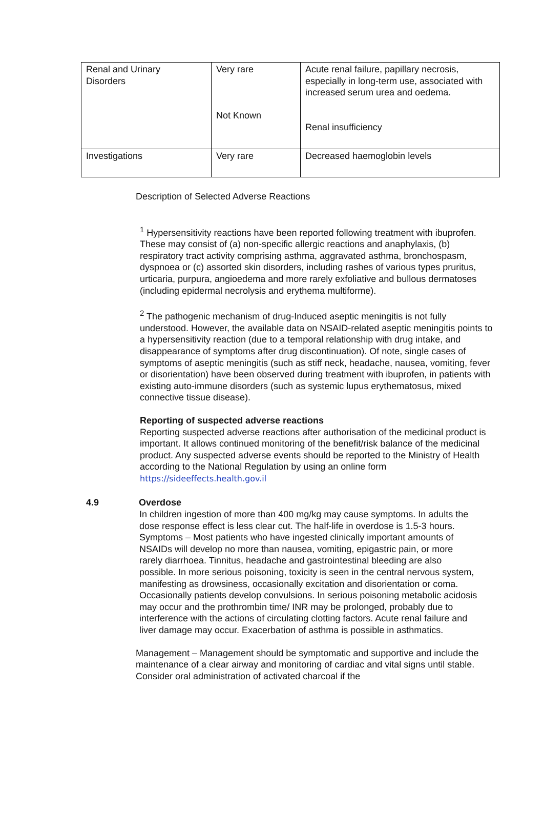| Renal and Urinary Disorders | Very rare Not Known | Acute renal failure, papillary necrosis, especially in long-term use, associated with increased serum urea and oedema. Renal insufficiency |
| Investigations | Very rare | Decreased haemoglobin levels |
Description of Selected Adverse Reactions
<sup>1</sup> Hypersensitivity reactions have been reported following treatment with ibuprofen. These may consist of (a) non-specific allergic reactions and anaphylaxis, (b) respiratory tract activity comprising asthma, aggravated asthma, bronchospasm, dyspnoea or (c) assorted skin disorders, including rashes of various types pruritus, urticaria, purpura, angioedema and more rarely exfoliative and bullous dermatoses (including epidermal necrolysis and erythema multiforme).
<sup>2</sup> The pathogenic mechanism of drug-Induced aseptic meningitis is not fully understood. However, the available data on NSAID-related aseptic meningitis points to a hypersensitivity reaction (due to a temporal relationship with drug intake, and disappearance of symptoms after drug discontinuation). Of note, single cases of symptoms of aseptic meningitis (such as stiff neck, headache, nausea, vomiting, fever or disorientation) have been observed during treatment with ibuprofen, in patients with existing auto-immune disorders (such as systemic lupus erythematosus, mixed connective tissue disease).
Reporting of suspected adverse reactions
Reporting suspected adverse reactions after authorisation of the medicinal product is important. It allows continued monitoring of the benefit/risk balance of the medicinal product. Any suspected adverse events should be reported to the Ministry of Health according to the National Regulation by using an online form https://sideeffects.health.gov.il
4.9 Overdose
In children ingestion of more than 400 mg/kg may cause symptoms. In adults the dose response effect is less clear cut. The half-life in overdose is 1.5-3 hours.
Symptoms – Most patients who have ingested clinically important amounts of NSAIDs will develop no more than nausea, vomiting, epigastric pain, or more rarely diarrhoea. Tinnitus, headache and gastrointestinal bleeding are also possible. In more serious poisoning, toxicity is seen in the central nervous system, manifesting as drowsiness, occasionally excitation and disorientation or coma. Occasionally patients develop convulsions. In serious poisoning metabolic acidosis may occur and the prothrombin time/ INR may be prolonged, probably due to interference with the actions of circulating clotting factors. Acute renal failure and liver damage may occur. Exacerbation of asthma is possible in asthmatics.
Management – Management should be symptomatic and supportive and include the maintenance of a clear airway and monitoring of cardiac and vital signs until stable. Consider oral administration of activated charcoal if the